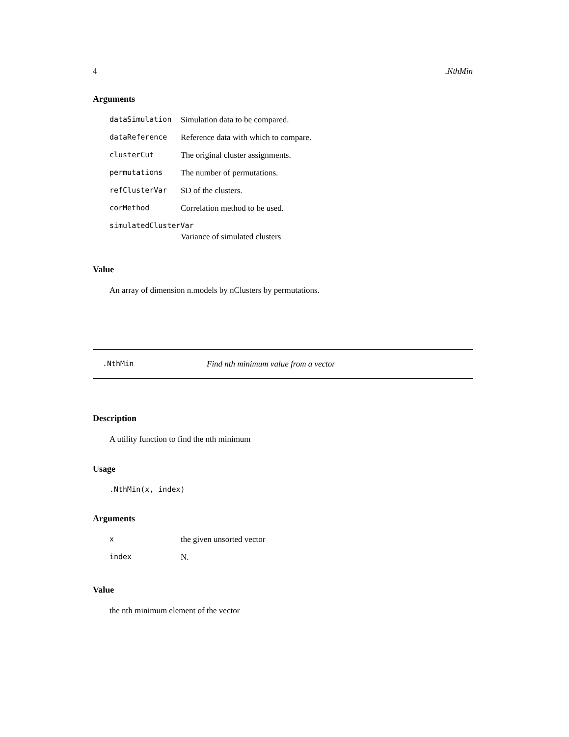4.NthMin
Arguments
| dataSimulation | Simulation data to be compared. |
| dataReference | Reference data with which to compare. |
| clusterCut | The original cluster assignments. |
| permutations | The number of permutations. |
| refClusterVar | SD of the clusters. |
| corMethod | Correlation method to be used. |
| simulatedClusterVar | |
| | Variance of simulated clusters |
Value
An array of dimension n.models by nClusters by permutations.
.NthMin Find nth minimum value from a vector
Description
A utility function to find the nth minimum
Usage
.NthMin(x, index)
Arguments
| x | the given unsorted vector |
| index | N. |
Value
the nth minimum element of the vector